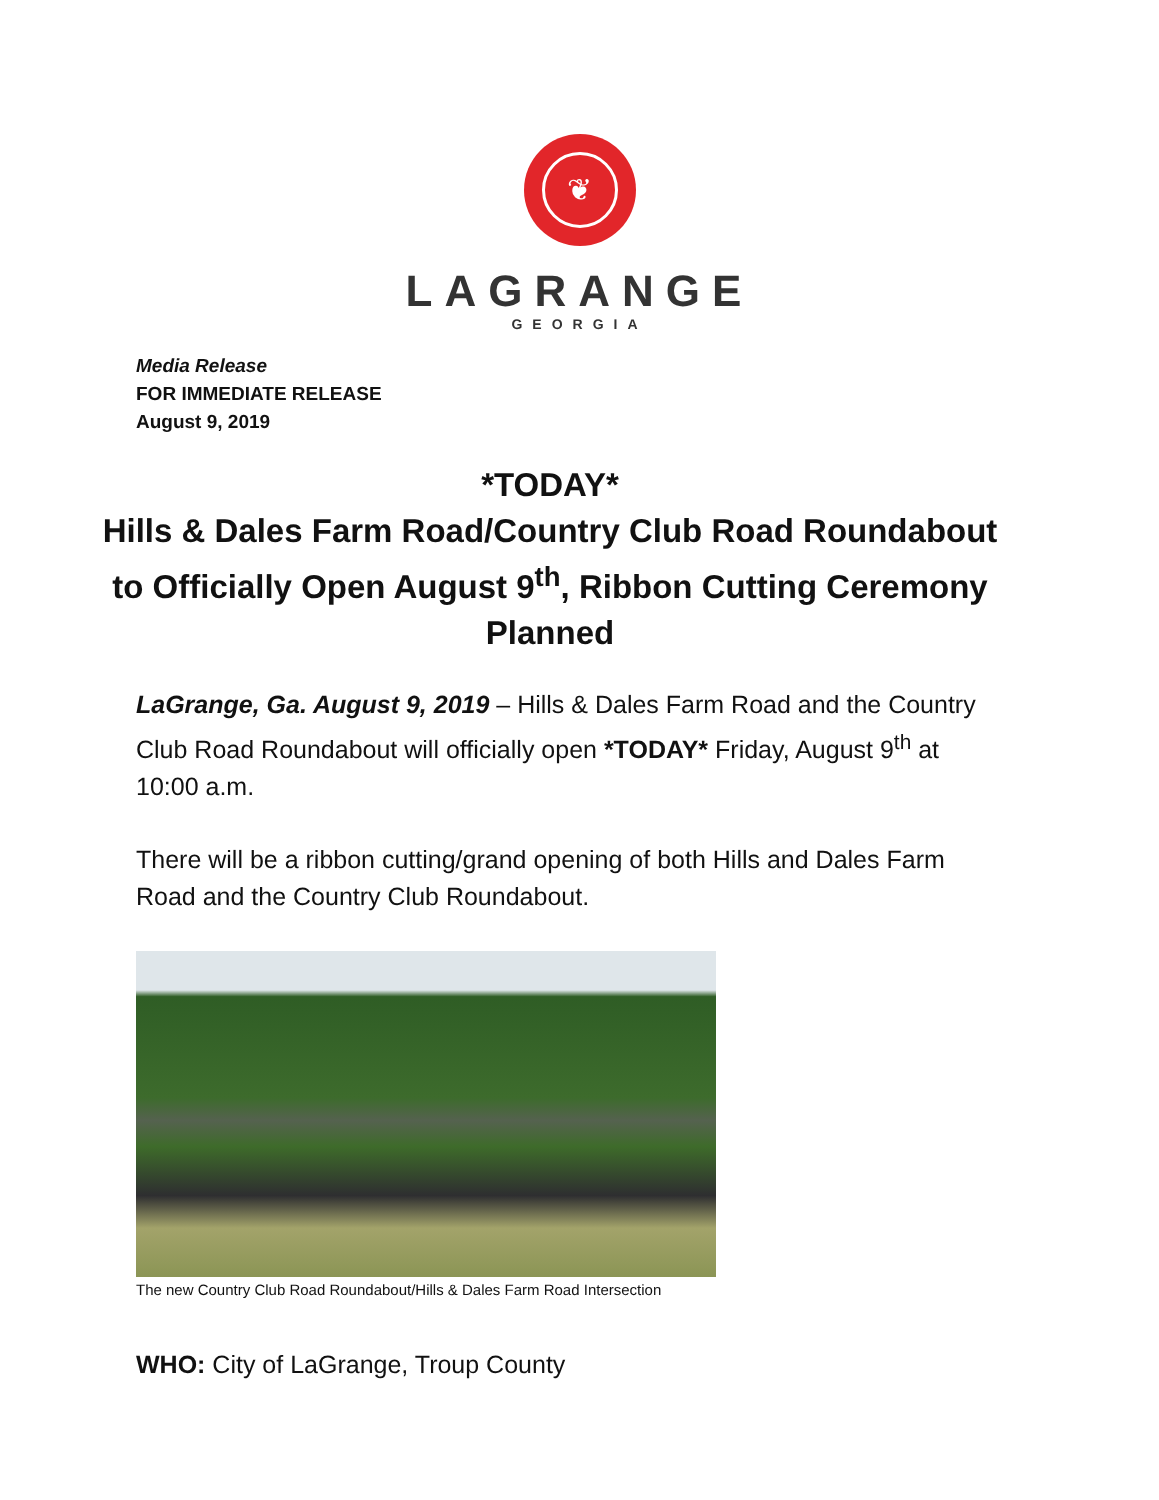❦
LAGRANGE
GEORGIA
Media Release
FOR IMMEDIATE RELEASE
August 9, 2019
*TODAY*
Hills & Dales Farm Road/Country Club Road Roundabout to Officially Open August 9<sup>th</sup>, Ribbon Cutting Ceremony Planned
LaGrange, Ga. August 9, 2019 – Hills & Dales Farm Road and the Country Club Road Roundabout will officially open *TODAY* Friday, August 9<sup>th</sup> at 10:00 a.m.
There will be a ribbon cutting/grand opening of both Hills and Dales Farm Road and the Country Club Roundabout.
The new Country Club Road Roundabout/Hills & Dales Farm Road Intersection
WHO: City of LaGrange, Troup County